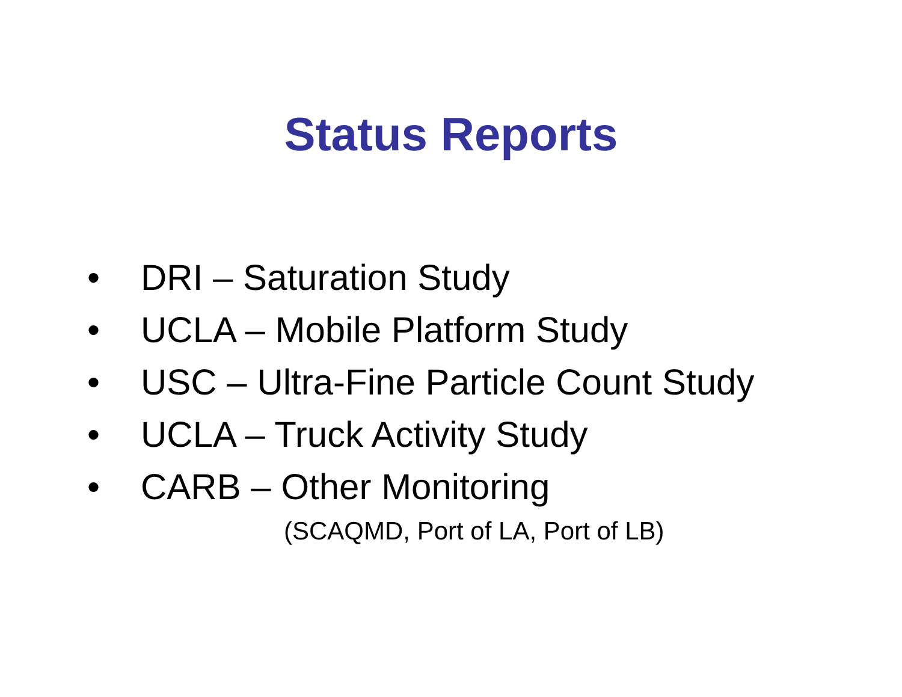Status Reports
• DRI – Saturation Study
• UCLA – Mobile Platform Study
• USC – Ultra-Fine Particle Count Study
• UCLA – Truck Activity Study
• CARB – Other Monitoring
(SCAQMD, Port of LA, Port of LB)